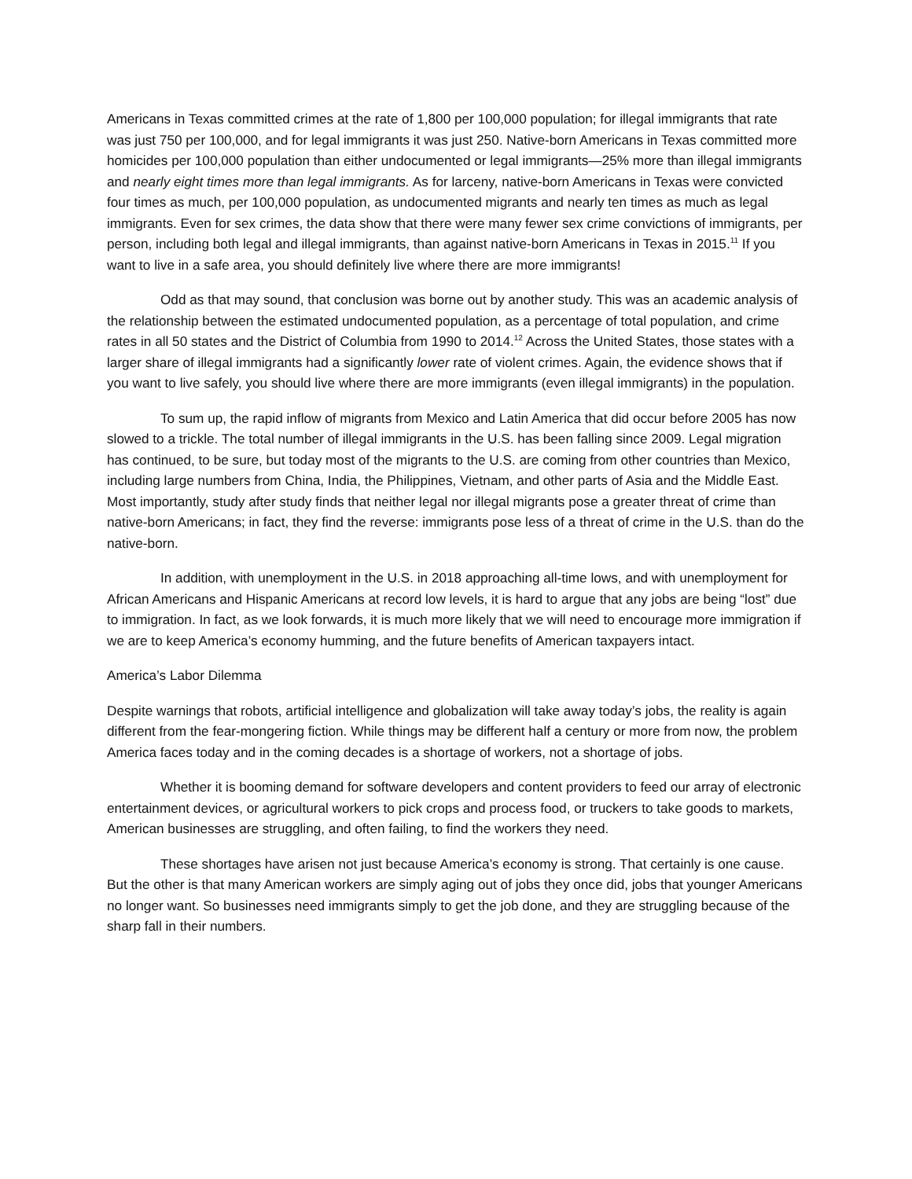Americans in Texas committed crimes at the rate of 1,800 per 100,000 population; for illegal immigrants that rate was just 750 per 100,000, and for legal immigrants it was just 250. Native-born Americans in Texas committed more homicides per 100,000 population than either undocumented or legal immigrants—25% more than illegal immigrants and nearly eight times more than legal immigrants. As for larceny, native-born Americans in Texas were convicted four times as much, per 100,000 population, as undocumented migrants and nearly ten times as much as legal immigrants. Even for sex crimes, the data show that there were many fewer sex crime convictions of immigrants, per person, including both legal and illegal immigrants, than against native-born Americans in Texas in 2015.<sup>11</sup> If you want to live in a safe area, you should definitely live where there are more immigrants!
Odd as that may sound, that conclusion was borne out by another study. This was an academic analysis of the relationship between the estimated undocumented population, as a percentage of total population, and crime rates in all 50 states and the District of Columbia from 1990 to 2014.<sup>12</sup> Across the United States, those states with a larger share of illegal immigrants had a significantly lower rate of violent crimes. Again, the evidence shows that if you want to live safely, you should live where there are more immigrants (even illegal immigrants) in the population.
To sum up, the rapid inflow of migrants from Mexico and Latin America that did occur before 2005 has now slowed to a trickle. The total number of illegal immigrants in the U.S. has been falling since 2009. Legal migration has continued, to be sure, but today most of the migrants to the U.S. are coming from other countries than Mexico, including large numbers from China, India, the Philippines, Vietnam, and other parts of Asia and the Middle East. Most importantly, study after study finds that neither legal nor illegal migrants pose a greater threat of crime than native-born Americans; in fact, they find the reverse: immigrants pose less of a threat of crime in the U.S. than do the native-born.
In addition, with unemployment in the U.S. in 2018 approaching all-time lows, and with unemployment for African Americans and Hispanic Americans at record low levels, it is hard to argue that any jobs are being “lost” due to immigration. In fact, as we look forwards, it is much more likely that we will need to encourage more immigration if we are to keep America’s economy humming, and the future benefits of American taxpayers intact.
America’s Labor Dilemma
Despite warnings that robots, artificial intelligence and globalization will take away today’s jobs, the reality is again different from the fear-mongering fiction. While things may be different half a century or more from now, the problem America faces today and in the coming decades is a shortage of workers, not a shortage of jobs.
Whether it is booming demand for software developers and content providers to feed our array of electronic entertainment devices, or agricultural workers to pick crops and process food, or truckers to take goods to markets, American businesses are struggling, and often failing, to find the workers they need.
These shortages have arisen not just because America’s economy is strong. That certainly is one cause. But the other is that many American workers are simply aging out of jobs they once did, jobs that younger Americans no longer want. So businesses need immigrants simply to get the job done, and they are struggling because of the sharp fall in their numbers.